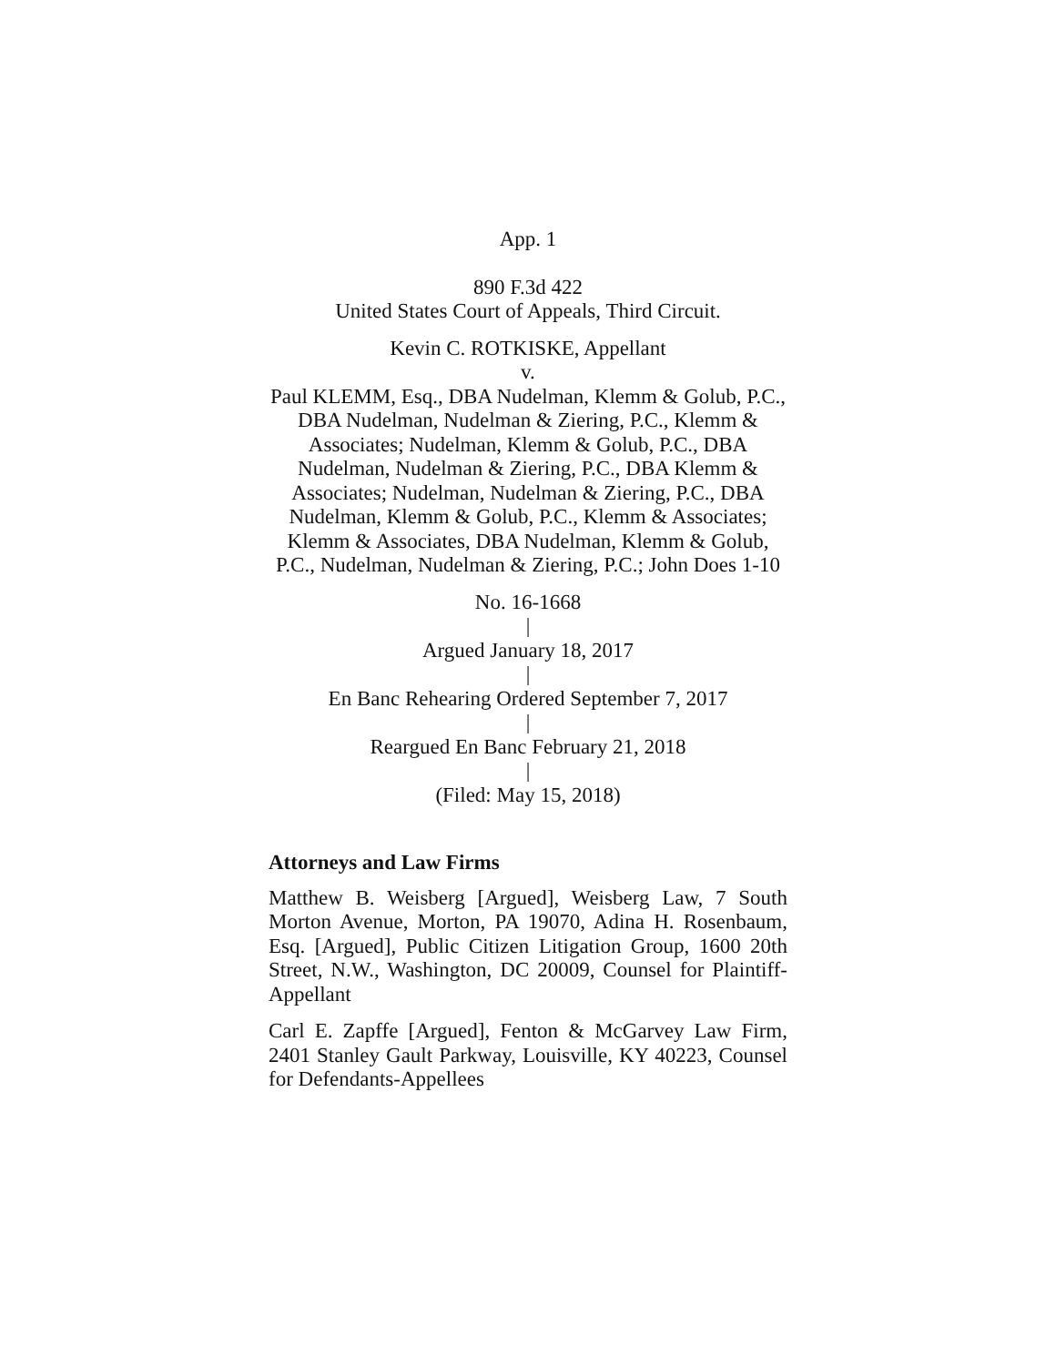App. 1
890 F.3d 422
United States Court of Appeals, Third Circuit.
Kevin C. ROTKISKE, Appellant
v.
Paul KLEMM, Esq., DBA Nudelman, Klemm & Golub, P.C., DBA Nudelman, Nudelman & Ziering, P.C., Klemm & Associates; Nudelman, Klemm & Golub, P.C., DBA Nudelman, Nudelman & Ziering, P.C., DBA Klemm & Associates; Nudelman, Nudelman & Ziering, P.C., DBA Nudelman, Klemm & Golub, P.C., Klemm & Associates; Klemm & Associates, DBA Nudelman, Klemm & Golub, P.C., Nudelman, Nudelman & Ziering, P.C.; John Does 1-10
No. 16-1668
|
Argued January 18, 2017
|
En Banc Rehearing Ordered September 7, 2017
|
Reargued En Banc February 21, 2018
|
(Filed: May 15, 2018)
Attorneys and Law Firms
Matthew B. Weisberg [Argued], Weisberg Law, 7 South Morton Avenue, Morton, PA 19070, Adina H. Rosenbaum, Esq. [Argued], Public Citizen Litigation Group, 1600 20th Street, N.W., Washington, DC 20009, Counsel for Plaintiff-Appellant
Carl E. Zapffe [Argued], Fenton & McGarvey Law Firm, 2401 Stanley Gault Parkway, Louisville, KY 40223, Counsel for Defendants-Appellees